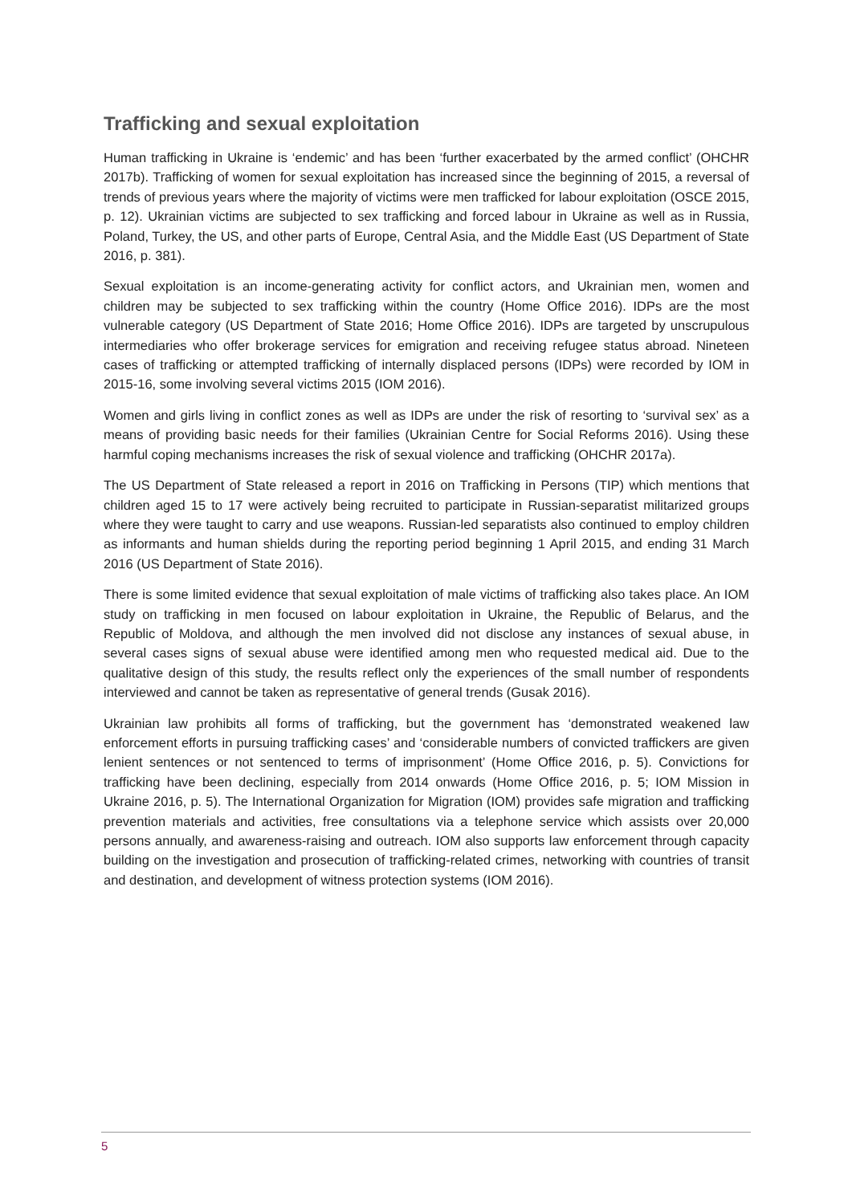Trafficking and sexual exploitation
Human trafficking in Ukraine is ‘endemic’ and has been ‘further exacerbated by the armed conflict’ (OHCHR 2017b). Trafficking of women for sexual exploitation has increased since the beginning of 2015, a reversal of trends of previous years where the majority of victims were men trafficked for labour exploitation (OSCE 2015, p. 12). Ukrainian victims are subjected to sex trafficking and forced labour in Ukraine as well as in Russia, Poland, Turkey, the US, and other parts of Europe, Central Asia, and the Middle East (US Department of State 2016, p. 381).
Sexual exploitation is an income-generating activity for conflict actors, and Ukrainian men, women and children may be subjected to sex trafficking within the country (Home Office 2016). IDPs are the most vulnerable category (US Department of State 2016; Home Office 2016). IDPs are targeted by unscrupulous intermediaries who offer brokerage services for emigration and receiving refugee status abroad. Nineteen cases of trafficking or attempted trafficking of internally displaced persons (IDPs) were recorded by IOM in 2015-16, some involving several victims 2015 (IOM 2016).
Women and girls living in conflict zones as well as IDPs are under the risk of resorting to ‘survival sex’ as a means of providing basic needs for their families (Ukrainian Centre for Social Reforms 2016). Using these harmful coping mechanisms increases the risk of sexual violence and trafficking (OHCHR 2017a).
The US Department of State released a report in 2016 on Trafficking in Persons (TIP) which mentions that children aged 15 to 17 were actively being recruited to participate in Russian-separatist militarized groups where they were taught to carry and use weapons. Russian-led separatists also continued to employ children as informants and human shields during the reporting period beginning 1 April 2015, and ending 31 March 2016 (US Department of State 2016).
There is some limited evidence that sexual exploitation of male victims of trafficking also takes place. An IOM study on trafficking in men focused on labour exploitation in Ukraine, the Republic of Belarus, and the Republic of Moldova, and although the men involved did not disclose any instances of sexual abuse, in several cases signs of sexual abuse were identified among men who requested medical aid. Due to the qualitative design of this study, the results reflect only the experiences of the small number of respondents interviewed and cannot be taken as representative of general trends (Gusak 2016).
Ukrainian law prohibits all forms of trafficking, but the government has ‘demonstrated weakened law enforcement efforts in pursuing trafficking cases’ and ‘considerable numbers of convicted traffickers are given lenient sentences or not sentenced to terms of imprisonment’ (Home Office 2016, p. 5). Convictions for trafficking have been declining, especially from 2014 onwards (Home Office 2016, p. 5; IOM Mission in Ukraine 2016, p. 5). The International Organization for Migration (IOM) provides safe migration and trafficking prevention materials and activities, free consultations via a telephone service which assists over 20,000 persons annually, and awareness-raising and outreach. IOM also supports law enforcement through capacity building on the investigation and prosecution of trafficking-related crimes, networking with countries of transit and destination, and development of witness protection systems (IOM 2016).
5